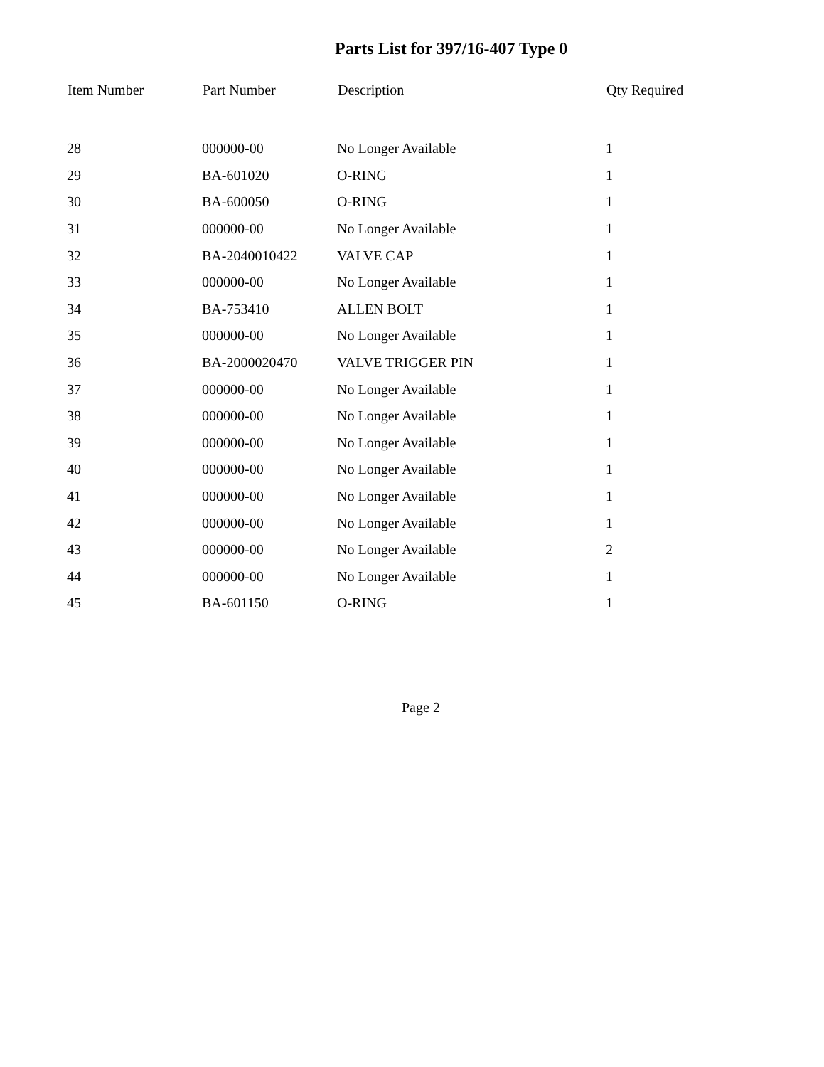Parts List for 397/16-407 Type 0
| Item Number | Part Number | Description | Qty Required |
| --- | --- | --- | --- |
| 28 | 000000-00 | No Longer Available | 1 |
| 29 | BA-601020 | O-RING | 1 |
| 30 | BA-600050 | O-RING | 1 |
| 31 | 000000-00 | No Longer Available | 1 |
| 32 | BA-2040010422 | VALVE CAP | 1 |
| 33 | 000000-00 | No Longer Available | 1 |
| 34 | BA-753410 | ALLEN BOLT | 1 |
| 35 | 000000-00 | No Longer Available | 1 |
| 36 | BA-2000020470 | VALVE TRIGGER PIN | 1 |
| 37 | 000000-00 | No Longer Available | 1 |
| 38 | 000000-00 | No Longer Available | 1 |
| 39 | 000000-00 | No Longer Available | 1 |
| 40 | 000000-00 | No Longer Available | 1 |
| 41 | 000000-00 | No Longer Available | 1 |
| 42 | 000000-00 | No Longer Available | 1 |
| 43 | 000000-00 | No Longer Available | 2 |
| 44 | 000000-00 | No Longer Available | 1 |
| 45 | BA-601150 | O-RING | 1 |
Page 2